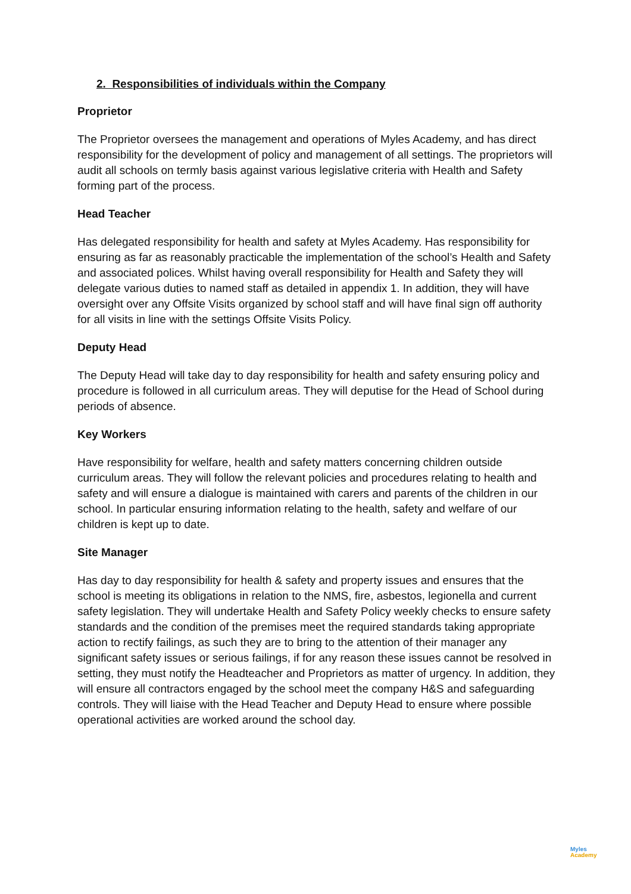2. Responsibilities of individuals within the Company
Proprietor
The Proprietor oversees the management and operations of Myles Academy, and has direct responsibility for the development of policy and management of all settings. The proprietors will audit all schools on termly basis against various legislative criteria with Health and Safety forming part of the process.
Head Teacher
Has delegated responsibility for health and safety at Myles Academy. Has responsibility for ensuring as far as reasonably practicable the implementation of the school’s Health and Safety and associated polices. Whilst having overall responsibility for Health and Safety they will delegate various duties to named staff as detailed in appendix 1. In addition, they will have oversight over any Offsite Visits organized by school staff and will have final sign off authority for all visits in line with the settings Offsite Visits Policy.
Deputy Head
The Deputy Head will take day to day responsibility for health and safety ensuring policy and procedure is followed in all curriculum areas. They will deputise for the Head of School during periods of absence.
Key Workers
Have responsibility for welfare, health and safety matters concerning children outside curriculum areas. They will follow the relevant policies and procedures relating to health and safety and will ensure a dialogue is maintained with carers and parents of the children in our school. In particular ensuring information relating to the health, safety and welfare of our children is kept up to date.
Site Manager
Has day to day responsibility for health & safety and property issues and ensures that the school is meeting its obligations in relation to the NMS, fire, asbestos, legionella and current safety legislation. They will undertake Health and Safety Policy weekly checks to ensure safety standards and the condition of the premises meet the required standards taking appropriate action to rectify failings, as such they are to bring to the attention of their manager any significant safety issues or serious failings, if for any reason these issues cannot be resolved in setting, they must notify the Headteacher and Proprietors as matter of urgency. In addition, they will ensure all contractors engaged by the school meet the company H&S and safeguarding controls. They will liaise with the Head Teacher and Deputy Head to ensure where possible operational activities are worked around the school day.
Myles
Academy